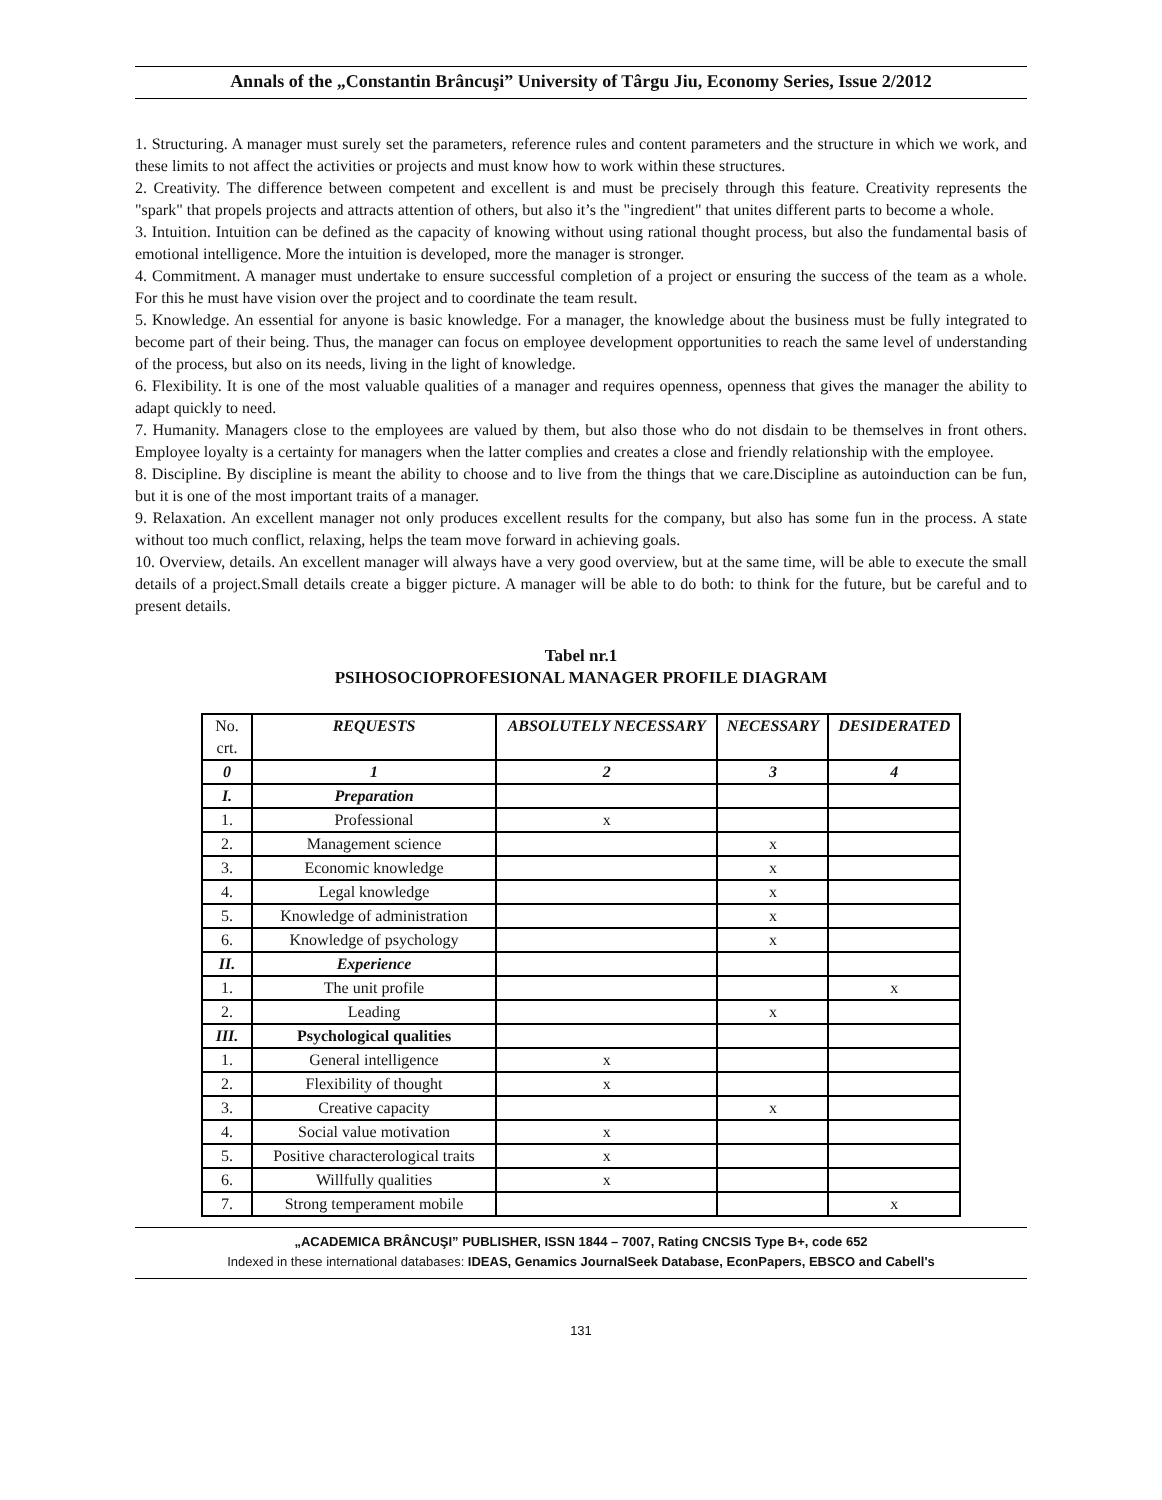Annals of the „Constantin Brâncuşi” University of Târgu Jiu, Economy Series, Issue 2/2012
1. Structuring. A manager must surely set the parameters, reference rules and content parameters and the structure in which we work, and these limits to not affect the activities or projects and must know how to work within these structures.
2. Creativity. The difference between competent and excellent is and must be precisely through this feature. Creativity represents the "spark" that propels projects and attracts attention of others, but also it’s the "ingredient" that unites different parts to become a whole.
3. Intuition. Intuition can be defined as the capacity of knowing without using rational thought process, but also the fundamental basis of emotional intelligence. More the intuition is developed, more the manager is stronger.
4. Commitment. A manager must undertake to ensure successful completion of a project or ensuring the success of the team as a whole. For this he must have vision over the project and to coordinate the team result.
5. Knowledge. An essential for anyone is basic knowledge. For a manager, the knowledge about the business must be fully integrated to become part of their being. Thus, the manager can focus on employee development opportunities to reach the same level of understanding of the process, but also on its needs, living in the light of knowledge.
6. Flexibility. It is one of the most valuable qualities of a manager and requires openness, openness that gives the manager the ability to adapt quickly to need.
7. Humanity. Managers close to the employees are valued by them, but also those who do not disdain to be themselves in front others. Employee loyalty is a certainty for managers when the latter complies and creates a close and friendly relationship with the employee.
8. Discipline. By discipline is meant the ability to choose and to live from the things that we care.Discipline as autoinduction can be fun, but it is one of the most important traits of a manager.
9. Relaxation. An excellent manager not only produces excellent results for the company, but also has some fun in the process. A state without too much conflict, relaxing, helps the team move forward in achieving goals.
10. Overview, details. An excellent manager will always have a very good overview, but at the same time, will be able to execute the small details of a project.Small details create a bigger picture. A manager will be able to do both: to think for the future, but be careful and to present details.
Tabel nr.1
PSIHOSOCIOPROFESIONAL MANAGER PROFILE DIAGRAM
| No. crt. | REQUESTS | ABSOLUTELY NECESSARY | NECESSARY | DESIDERATED |
| 0 | 1 | 2 | 3 | 4 |
| I. | Preparation | | | |
| 1. | Professional | x | | |
| 2. | Management science | | x | |
| 3. | Economic knowledge | | x | |
| 4. | Legal knowledge | | x | |
| 5. | Knowledge of administration | | x | |
| 6. | Knowledge of psychology | | x | |
| II. | Experience | | | |
| 1. | The unit profile | | | x |
| 2. | Leading | | x | |
| III. | Psychological qualities | | | |
| 1. | General intelligence | x | | |
| 2. | Flexibility of thought | x | | |
| 3. | Creative capacity | | x | |
| 4. | Social value motivation | x | | |
| 5. | Positive characterological traits | x | | |
| 6. | Willfully qualities | x | | |
| 7. | Strong temperament mobile | | | x |
„ACADEMICA BRÂNCUŞI” PUBLISHER, ISSN 1844 – 7007, Rating CNCSIS Type B+, code 652
Indexed in these international databases: IDEAS, Genamics JournalSeek Database, EconPapers, EBSCO and Cabell's
131